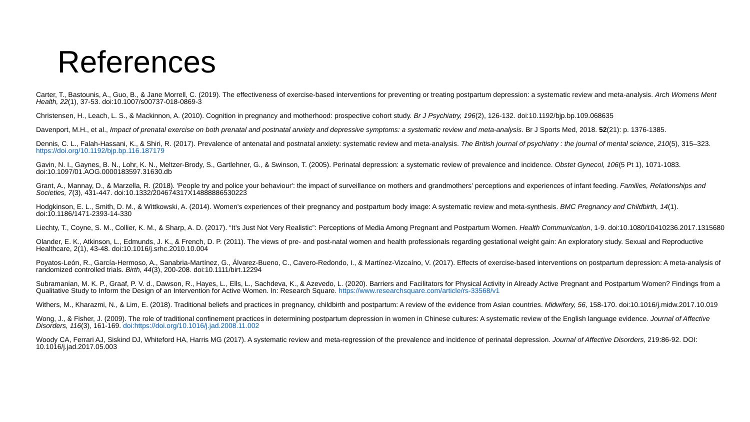References
Carter, T., Bastounis, A., Guo, B., & Jane Morrell, C. (2019). The effectiveness of exercise-based interventions for preventing or treating postpartum depression: a systematic review and meta-analysis. Arch Womens Ment Health, 22(1), 37-53. doi:10.1007/s00737-018-0869-3
Christensen, H., Leach, L. S., & Mackinnon, A. (2010). Cognition in pregnancy and motherhood: prospective cohort study. Br J Psychiatry, 196(2), 126-132. doi:10.1192/bjp.bp.109.068635
Davenport, M.H., et al., Impact of prenatal exercise on both prenatal and postnatal anxiety and depressive symptoms: a systematic review and meta-analysis. Br J Sports Med, 2018. 52(21): p. 1376-1385.
Dennis, C. L., Falah-Hassani, K., & Shiri, R. (2017). Prevalence of antenatal and postnatal anxiety: systematic review and meta-analysis. The British journal of psychiatry : the journal of mental science, 210(5), 315–323. https://doi.org/10.1192/bjp.bp.116.187179
Gavin, N. I., Gaynes, B. N., Lohr, K. N., Meltzer-Brody, S., Gartlehner, G., & Swinson, T. (2005). Perinatal depression: a systematic review of prevalence and incidence. Obstet Gynecol, 106(5 Pt 1), 1071-1083. doi:10.1097/01.AOG.0000183597.31630.db
Grant, A., Mannay, D., & Marzella, R. (2018). 'People try and police your behaviour': the impact of surveillance on mothers and grandmothers' perceptions and experiences of infant feeding. Families, Relationships and Societies, 7(3), 431-447. doi:10.1332/204674317X14888886530223
Hodgkinson, E. L., Smith, D. M., & Wittkowski, A. (2014). Women's experiences of their pregnancy and postpartum body image: A systematic review and meta-synthesis. BMC Pregnancy and Childbirth, 14(1). doi:10.1186/1471-2393-14-330
Liechty, T., Coyne, S. M., Collier, K. M., & Sharp, A. D. (2017). “It’s Just Not Very Realistic”: Perceptions of Media Among Pregnant and Postpartum Women. Health Communication, 1-9. doi:10.1080/10410236.2017.1315680
Olander, E. K., Atkinson, L., Edmunds, J. K., & French, D. P. (2011). The views of pre- and post-natal women and health professionals regarding gestational weight gain: An exploratory study. Sexual and Reproductive Healthcare, 2(1), 43-48. doi:10.1016/j.srhc.2010.10.004
Poyatos-León, R., García-Hermoso, A., Sanabria-Martínez, G., Álvarez-Bueno, C., Cavero-Redondo, I., & Martínez-Vizcaíno, V. (2017). Effects of exercise-based interventions on postpartum depression: A meta-analysis of randomized controlled trials. Birth, 44(3), 200-208. doi:10.1111/birt.12294
Subramanian, M. K. P., Graaf, P. V. d., Dawson, R., Hayes, L., Ells, L., Sachdeva, K., & Azevedo, L. (2020). Barriers and Facilitators for Physical Activity in Already Active Pregnant and Postpartum Women? Findings from a Qualitative Study to Inform the Design of an Intervention for Active Women. In: Research Square. https://www.researchsquare.com/article/rs-33568/v1
Withers, M., Kharazmi, N., & Lim, E. (2018). Traditional beliefs and practices in pregnancy, childbirth and postpartum: A review of the evidence from Asian countries. Midwifery, 56, 158-170. doi:10.1016/j.midw.2017.10.019
Wong, J., & Fisher, J. (2009). The role of traditional confinement practices in determining postpartum depression in women in Chinese cultures: A systematic review of the English language evidence. Journal of Affective Disorders, 116(3), 161-169. doi:https://doi.org/10.1016/j.jad.2008.11.002
Woody CA, Ferrari AJ, Siskind DJ, Whiteford HA, Harris MG (2017). A systematic review and meta-regression of the prevalence and incidence of perinatal depression. Journal of Affective Disorders, 219:86-92. DOI: 10.1016/j.jad.2017.05.003